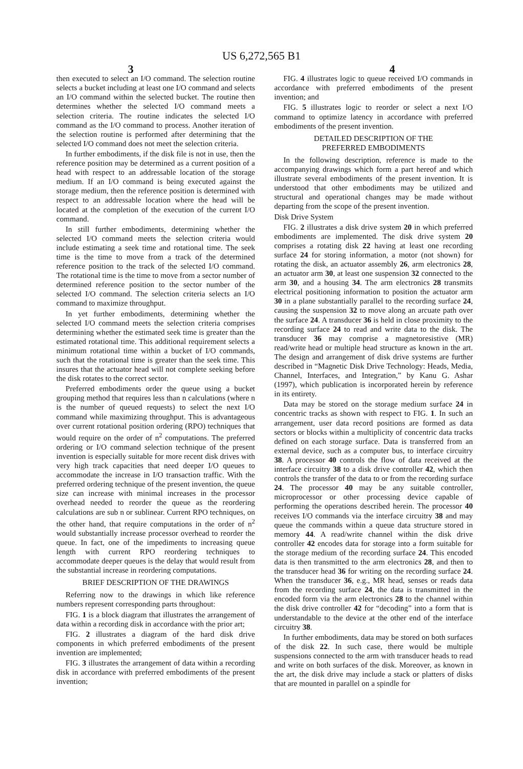US 6,272,565 B1
3 4
then executed to select an I/O command. The selection routine selects a bucket including at least one I/O command and selects an I/O command within the selected bucket. The routine then determines whether the selected I/O command meets a selection criteria. The routine indicates the selected I/O command as the I/O command to process. Another iteration of the selection routine is performed after determining that the selected I/O command does not meet the selection criteria.
In further embodiments, if the disk file is not in use, then the reference position may be determined as a current position of a head with respect to an addressable location of the storage medium. If an I/O command is being executed against the storage medium, then the reference position is determined with respect to an addressable location where the head will be located at the completion of the execution of the current I/O command.
In still further embodiments, determining whether the selected I/O command meets the selection criteria would include estimating a seek time and rotational time. The seek time is the time to move from a track of the determined reference position to the track of the selected I/O command. The rotational time is the time to move from a sector number of determined reference position to the sector number of the selected I/O command. The selection criteria selects an I/O command to maximize throughput.
In yet further embodiments, determining whether the selected I/O command meets the selection criteria comprises determining whether the estimated seek time is greater than the estimated rotational time. This additional requirement selects a minimum rotational time within a bucket of I/O commands, such that the rotational time is greater than the seek time. This insures that the actuator head will not complete seeking before the disk rotates to the correct sector.
Preferred embodiments order the queue using a bucket grouping method that requires less than n calculations (where n is the number of queued requests) to select the next I/O command while maximizing throughput. This is advantageous over current rotational position ordering (RPO) techniques that would require on the order of n<sup>2</sup> computations. The preferred ordering or I/O command selection technique of the present invention is especially suitable for more recent disk drives with very high track capacities that need deeper I/O queues to accommodate the increase in I/O transaction traffic. With the preferred ordering technique of the present invention, the queue size can increase with minimal increases in the processor overhead needed to reorder the queue as the reordering calculations are sub n or sublinear. Current RPO techniques, on the other hand, that require computations in the order of n<sup>2</sup> would substantially increase processor overhead to reorder the queue. In fact, one of the impediments to increasing queue length with current RPO reordering techniques to accommodate deeper queues is the delay that would result from the substantial increase in reordering computations.
BRIEF DESCRIPTION OF THE DRAWINGS
Referring now to the drawings in which like reference numbers represent corresponding parts throughout:
FIG. 1 is a block diagram that illustrates the arrangement of data within a recording disk in accordance with the prior art;
FIG. 2 illustrates a diagram of the hard disk drive components in which preferred embodiments of the present invention are implemented;
FIG. 3 illustrates the arrangement of data within a recording disk in accordance with preferred embodiments of the present invention;
FIG. 4 illustrates logic to queue received I/O commands in accordance with preferred embodiments of the present invention; and
FIG. 5 illustrates logic to reorder or select a next I/O command to optimize latency in accordance with preferred embodiments of the present invention.
DETAILED DESCRIPTION OF THE
PREFERRED EMBODIMENTS
In the following description, reference is made to the accompanying drawings which form a part hereof and which illustrate several embodiments of the present invention. It is understood that other embodiments may be utilized and structural and operational changes may be made without departing from the scope of the present invention.
Disk Drive System
FIG. 2 illustrates a disk drive system 20 in which preferred embodiments are implemented. The disk drive system 20 comprises a rotating disk 22 having at least one recording surface 24 for storing information, a motor (not shown) for rotating the disk, an actuator assembly 26, arm electronics 28, an actuator arm 30, at least one suspension 32 connected to the arm 30, and a housing 34. The arm electronics 28 transmits electrical positioning information to position the actuator arm 30 in a plane substantially parallel to the recording surface 24, causing the suspension 32 to move along an arcuate path over the surface 24. A transducer 36 is held in close proximity to the recording surface 24 to read and write data to the disk. The transducer 36 may comprise a magnetoresistive (MR) read/write head or multiple head structure as known in the art. The design and arrangement of disk drive systems are further described in “Magnetic Disk Drive Technology: Heads, Media, Channel, Interfaces, and Integration,” by Kanu G. Ashar (1997), which publication is incorporated herein by reference in its entirety.
Data may be stored on the storage medium surface 24 in concentric tracks as shown with respect to FIG. 1. In such an arrangement, user data record positions are formed as data sectors or blocks within a multiplicity of concentric data tracks defined on each storage surface. Data is transferred from an external device, such as a computer bus, to interface circuitry 38. A processor 40 controls the flow of data received at the interface circuitry 38 to a disk drive controller 42, which then controls the transfer of the data to or from the recording surface 24. The processor 40 may be any suitable controller, microprocessor or other processing device capable of performing the operations described herein. The processor 40 receives I/O commands via the interface circuitry 38 and may queue the commands within a queue data structure stored in memory 44. A read/write channel within the disk drive controller 42 encodes data for storage into a form suitable for the storage medium of the recording surface 24. This encoded data is then transmitted to the arm electronics 28, and then to the transducer head 36 for writing on the recording surface 24. When the transducer 36, e.g., MR head, senses or reads data from the recording surface 24, the data is transmitted in the encoded form via the arm electronics 28 to the channel within the disk drive controller 42 for “decoding” into a form that is understandable to the device at the other end of the interface circuitry 38.
In further embodiments, data may be stored on both surfaces of the disk 22. In such case, there would be multiple suspensions connected to the arm with transducer heads to read and write on both surfaces of the disk. Moreover, as known in the art, the disk drive may include a stack or platters of disks that are mounted in parallel on a spindle for